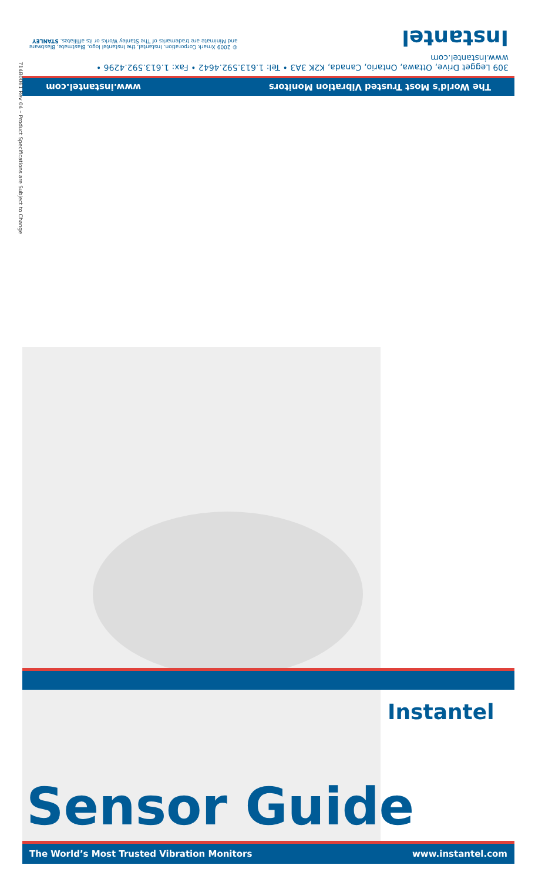The World's Most Trusted Vibration Monitors www.instantel.com
309 Legget Drive, Ottawa, Ontario, Canada, K2K 3A3 • Tel: 1.613.592.4642 • Fax: 1.613.592.4296 • www.instantel.com
Instantel © 2009 Xmark Corporation. Instantel, the Instantel logo, Blastmate, Blastware and Minimate are trademarks of The Stanley Works or its affiliates. STANLEY
714B0061 Rev 04 – Product Specifications are Subject to Change
Instantel
Sensor Guide
The World’s Most Trusted Vibration Monitors www.instantel.com